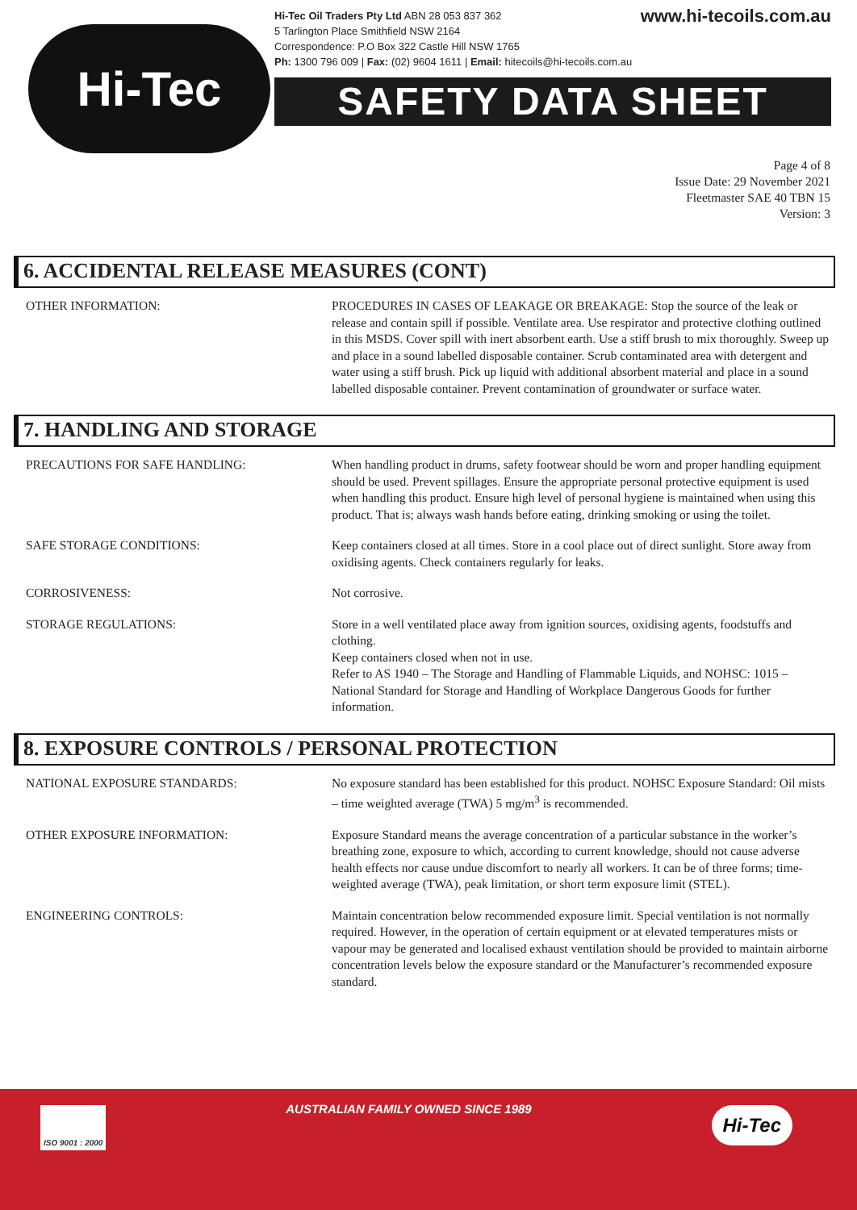Hi-Tec
www.hi-tecoils.com.au Hi-Tec Oil Traders Pty Ltd ABN 28 053 837 362
5 Tarlington Place Smithfield NSW 2164
Correspondence: P.O Box 322 Castle Hill NSW 1765
Ph: 1300 796 009 | Fax: (02) 9604 1611 | Email: hitecoils@hi-tecoils.com.au
SAFETY DATA SHEET
Page 4 of 8
Issue Date: 29 November 2021
Fleetmaster SAE 40 TBN 15
Version: 3
6. ACCIDENTAL RELEASE MEASURES (CONT)
OTHER INFORMATION: PROCEDURES IN CASES OF LEAKAGE OR BREAKAGE: Stop the source of the leak or release and contain spill if possible. Ventilate area. Use respirator and protective clothing outlined in this MSDS. Cover spill with inert absorbent earth. Use a stiff brush to mix thoroughly. Sweep up and place in a sound labelled disposable container. Scrub contaminated area with detergent and water using a stiff brush. Pick up liquid with additional absorbent material and place in a sound labelled disposable container. Prevent contamination of groundwater or surface water.
7. HANDLING AND STORAGE
PRECAUTIONS FOR SAFE HANDLING: When handling product in drums, safety footwear should be worn and proper handling equipment should be used. Prevent spillages. Ensure the appropriate personal protective equipment is used when handling this product. Ensure high level of personal hygiene is maintained when using this product. That is; always wash hands before eating, drinking smoking or using the toilet.
SAFE STORAGE CONDITIONS: Keep containers closed at all times. Store in a cool place out of direct sunlight. Store away from oxidising agents. Check containers regularly for leaks.
CORROSIVENESS: Not corrosive.
STORAGE REGULATIONS: Store in a well ventilated place away from ignition sources, oxidising agents, foodstuffs and clothing.
Keep containers closed when not in use.
Refer to AS 1940 – The Storage and Handling of Flammable Liquids, and NOHSC: 1015 – National Standard for Storage and Handling of Workplace Dangerous Goods for further information.
8. EXPOSURE CONTROLS / PERSONAL PROTECTION
NATIONAL EXPOSURE STANDARDS: No exposure standard has been established for this product. NOHSC Exposure Standard: Oil mists – time weighted average (TWA) 5 mg/m<sup>3</sup> is recommended.
OTHER EXPOSURE INFORMATION: Exposure Standard means the average concentration of a particular substance in the worker’s breathing zone, exposure to which, according to current knowledge, should not cause adverse health effects nor cause undue discomfort to nearly all workers. It can be of three forms; time-weighted average (TWA), peak limitation, or short term exposure limit (STEL).
ENGINEERING CONTROLS: Maintain concentration below recommended exposure limit. Special ventilation is not normally required. However, in the operation of certain equipment or at elevated temperatures mists or vapour may be generated and localised exhaust ventilation should be provided to maintain airborne concentration levels below the exposure standard or the Manufacturer’s recommended exposure standard.
ISO 9001 : 2000 AUSTRALIAN FAMILY OWNED SINCE 1989 Hi-Tec